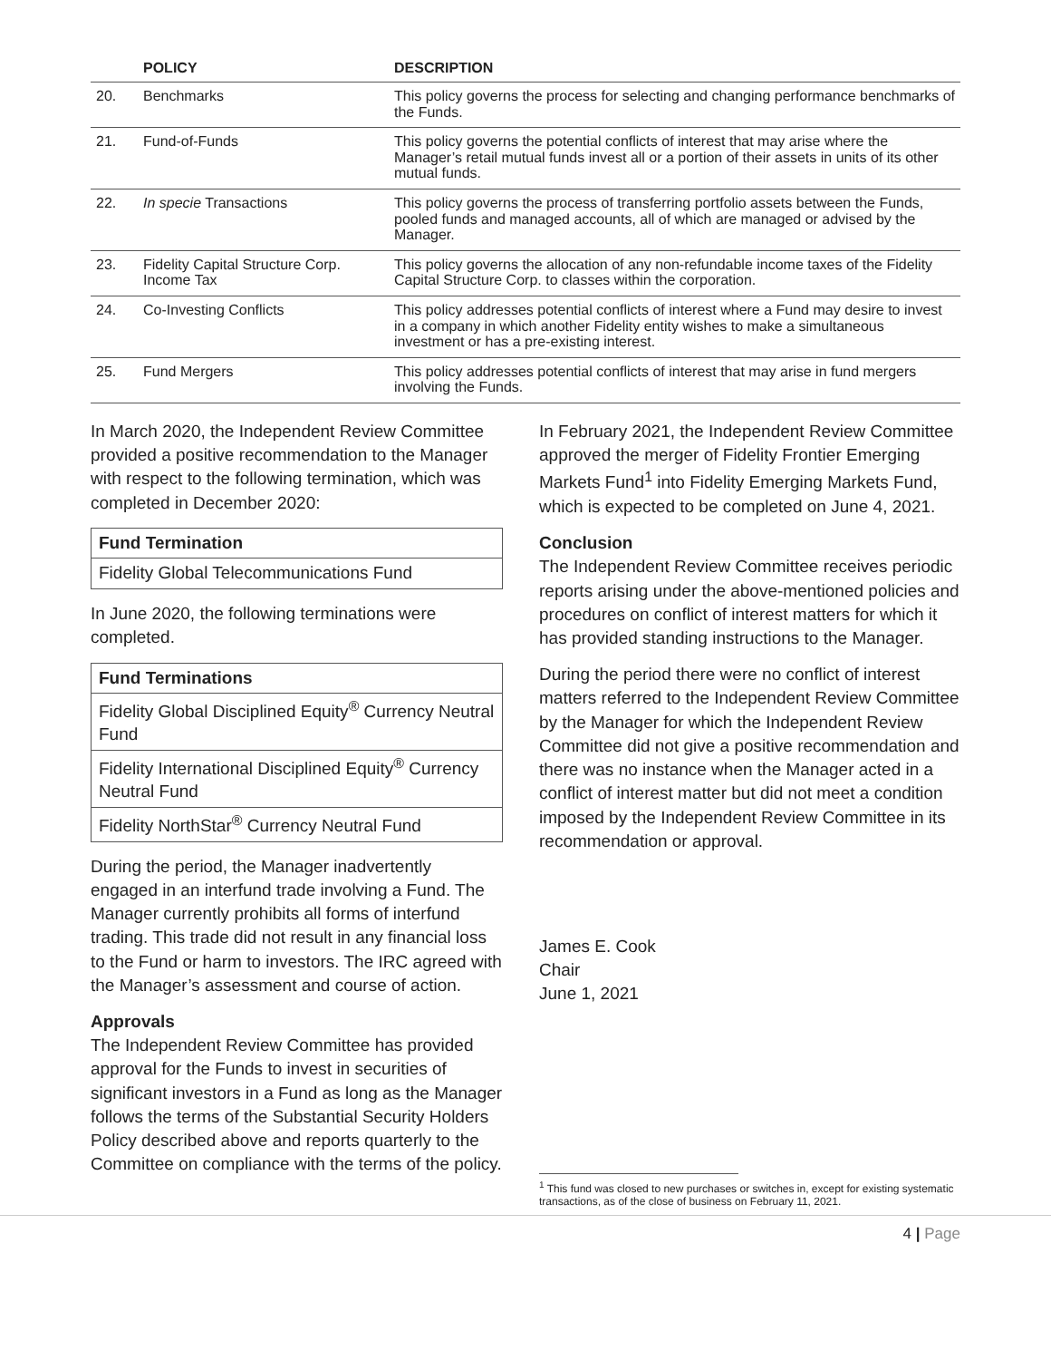| | POLICY | DESCRIPTION |
| --- | --- | --- |
| 20. | Benchmarks | This policy governs the process for selecting and changing performance benchmarks of the Funds. |
| 21. | Fund-of-Funds | This policy governs the potential conflicts of interest that may arise where the Manager’s retail mutual funds invest all or a portion of their assets in units of its other mutual funds. |
| 22. | In specie Transactions | This policy governs the process of transferring portfolio assets between the Funds, pooled funds and managed accounts, all of which are managed or advised by the Manager. |
| 23. | Fidelity Capital Structure Corp. Income Tax | This policy governs the allocation of any non-refundable income taxes of the Fidelity Capital Structure Corp. to classes within the corporation. |
| 24. | Co-Investing Conflicts | This policy addresses potential conflicts of interest where a Fund may desire to invest in a company in which another Fidelity entity wishes to make a simultaneous investment or has a pre-existing interest. |
| 25. | Fund Mergers | This policy addresses potential conflicts of interest that may arise in fund mergers involving the Funds. |
In March 2020, the Independent Review Committee provided a positive recommendation to the Manager with respect to the following termination, which was completed in December 2020:
| Fund Termination |
| --- |
| Fidelity Global Telecommunications Fund |
In June 2020, the following terminations were completed.
| Fund Terminations |
| --- |
| Fidelity Global Disciplined Equity<sup>®</sup> Currency Neutral Fund |
| Fidelity International Disciplined Equity<sup>®</sup> Currency Neutral Fund |
| Fidelity NorthStar<sup>®</sup> Currency Neutral Fund |
During the period, the Manager inadvertently engaged in an interfund trade involving a Fund. The Manager currently prohibits all forms of interfund trading. This trade did not result in any financial loss to the Fund or harm to investors. The IRC agreed with the Manager’s assessment and course of action.
Approvals
The Independent Review Committee has provided approval for the Funds to invest in securities of significant investors in a Fund as long as the Manager follows the terms of the Substantial Security Holders Policy described above and reports quarterly to the Committee on compliance with the terms of the policy.
In February 2021, the Independent Review Committee approved the merger of Fidelity Frontier Emerging Markets Fund<sup>1</sup> into Fidelity Emerging Markets Fund, which is expected to be completed on June 4, 2021.
Conclusion
The Independent Review Committee receives periodic reports arising under the above-mentioned policies and procedures on conflict of interest matters for which it has provided standing instructions to the Manager.
During the period there were no conflict of interest matters referred to the Independent Review Committee by the Manager for which the Independent Review Committee did not give a positive recommendation and there was no instance when the Manager acted in a conflict of interest matter but did not meet a condition imposed by the Independent Review Committee in its recommendation or approval.
James E. Cook
Chair
June 1, 2021
<sup>1</sup> This fund was closed to new purchases or switches in, except for existing systematic transactions, as of the close of business on February 11, 2021.
4 | Page